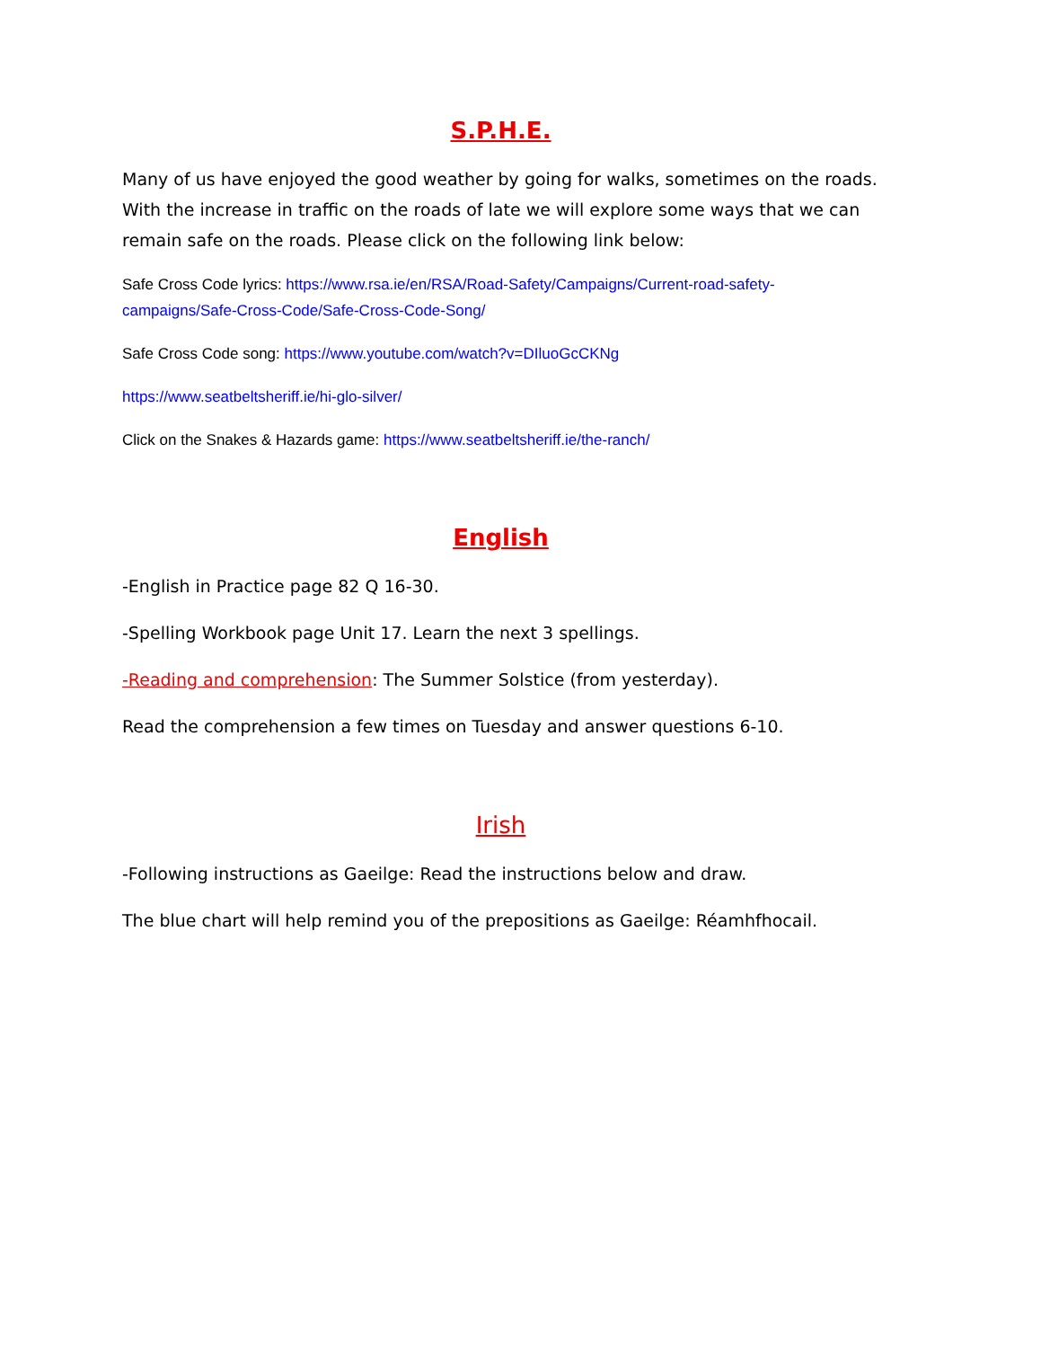S.P.H.E.
Many of us have enjoyed the good weather by going for walks, sometimes on the roads. With the increase in traffic on the roads of late we will explore some ways that we can remain safe on the roads. Please click on the following link below:
Safe Cross Code lyrics: https://www.rsa.ie/en/RSA/Road-Safety/Campaigns/Current-road-safety-campaigns/Safe-Cross-Code/Safe-Cross-Code-Song/
Safe Cross Code song: https://www.youtube.com/watch?v=DIluoGcCKNg
https://www.seatbeltsheriff.ie/hi-glo-silver/
Click on the Snakes & Hazards game: https://www.seatbeltsheriff.ie/the-ranch/
English
-English in Practice page 82 Q 16-30.
-Spelling Workbook page Unit 17. Learn the next 3 spellings.
-Reading and comprehension: The Summer Solstice (from yesterday).
Read the comprehension a few times on Tuesday and answer questions 6-10.
Irish
-Following instructions as Gaeilge: Read the instructions below and draw.
The blue chart will help remind you of the prepositions as Gaeilge: Réamhfhocail.